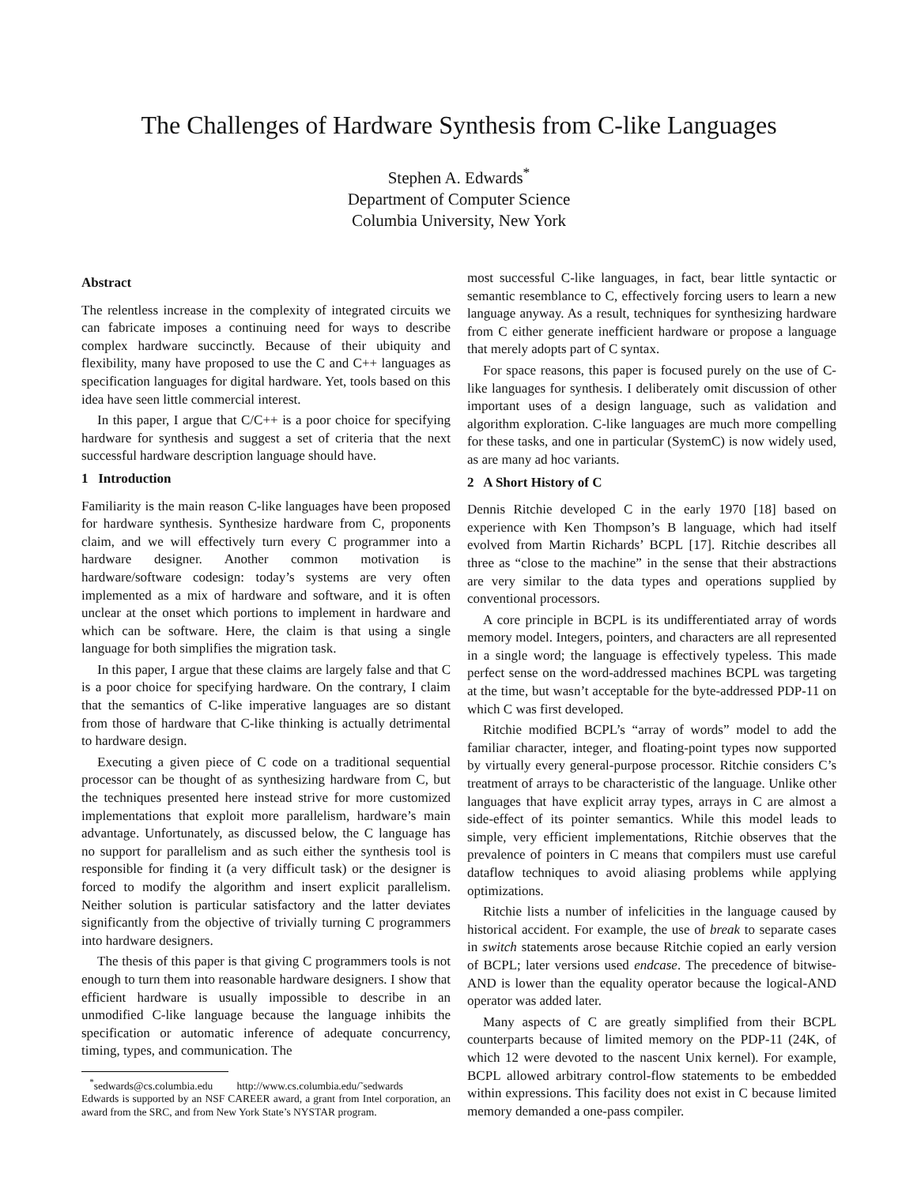The Challenges of Hardware Synthesis from C-like Languages
Stephen A. Edwards<sup>*</sup>
Department of Computer Science
Columbia University, New York
Abstract
The relentless increase in the complexity of integrated circuits we can fabricate imposes a continuing need for ways to describe complex hardware succinctly. Because of their ubiquity and flexibility, many have proposed to use the C and C++ languages as specification languages for digital hardware. Yet, tools based on this idea have seen little commercial interest.
In this paper, I argue that C/C++ is a poor choice for specifying hardware for synthesis and suggest a set of criteria that the next successful hardware description language should have.
1 Introduction
Familiarity is the main reason C-like languages have been proposed for hardware synthesis. Synthesize hardware from C, proponents claim, and we will effectively turn every C programmer into a hardware designer. Another common motivation is hardware/software codesign: today’s systems are very often implemented as a mix of hardware and software, and it is often unclear at the onset which portions to implement in hardware and which can be software. Here, the claim is that using a single language for both simplifies the migration task.
In this paper, I argue that these claims are largely false and that C is a poor choice for specifying hardware. On the contrary, I claim that the semantics of C-like imperative languages are so distant from those of hardware that C-like thinking is actually detrimental to hardware design.
Executing a given piece of C code on a traditional sequential processor can be thought of as synthesizing hardware from C, but the techniques presented here instead strive for more customized implementations that exploit more parallelism, hardware’s main advantage. Unfortunately, as discussed below, the C language has no support for parallelism and as such either the synthesis tool is responsible for finding it (a very difficult task) or the designer is forced to modify the algorithm and insert explicit parallelism. Neither solution is particular satisfactory and the latter deviates significantly from the objective of trivially turning C programmers into hardware designers.
The thesis of this paper is that giving C programmers tools is not enough to turn them into reasonable hardware designers. I show that efficient hardware is usually impossible to describe in an unmodified C-like language because the language inhibits the specification or automatic inference of adequate concurrency, timing, types, and communication. The
<sup>*</sup> sedwards@cs.columbia.edu http://www.cs.columbia.edu/˜sedwards
Edwards is supported by an NSF CAREER award, a grant from Intel corporation, an award from the SRC, and from New York State’s NYSTAR program.
most successful C-like languages, in fact, bear little syntactic or semantic resemblance to C, effectively forcing users to learn a new language anyway. As a result, techniques for synthesizing hardware from C either generate inefficient hardware or propose a language that merely adopts part of C syntax.
For space reasons, this paper is focused purely on the use of C-like languages for synthesis. I deliberately omit discussion of other important uses of a design language, such as validation and algorithm exploration. C-like languages are much more compelling for these tasks, and one in particular (SystemC) is now widely used, as are many ad hoc variants.
2 A Short History of C
Dennis Ritchie developed C in the early 1970 [18] based on experience with Ken Thompson’s B language, which had itself evolved from Martin Richards’ BCPL [17]. Ritchie describes all three as “close to the machine” in the sense that their abstractions are very similar to the data types and operations supplied by conventional processors.
A core principle in BCPL is its undifferentiated array of words memory model. Integers, pointers, and characters are all represented in a single word; the language is effectively typeless. This made perfect sense on the word-addressed machines BCPL was targeting at the time, but wasn’t acceptable for the byte-addressed PDP-11 on which C was first developed.
Ritchie modified BCPL’s “array of words” model to add the familiar character, integer, and floating-point types now supported by virtually every general-purpose processor. Ritchie considers C’s treatment of arrays to be characteristic of the language. Unlike other languages that have explicit array types, arrays in C are almost a side-effect of its pointer semantics. While this model leads to simple, very efficient implementations, Ritchie observes that the prevalence of pointers in C means that compilers must use careful dataflow techniques to avoid aliasing problems while applying optimizations.
Ritchie lists a number of infelicities in the language caused by historical accident. For example, the use of break to separate cases in switch statements arose because Ritchie copied an early version of BCPL; later versions used endcase. The precedence of bitwise-AND is lower than the equality operator because the logical-AND operator was added later.
Many aspects of C are greatly simplified from their BCPL counterparts because of limited memory on the PDP-11 (24K, of which 12 were devoted to the nascent Unix kernel). For example, BCPL allowed arbitrary control-flow statements to be embedded within expressions. This facility does not exist in C because limited memory demanded a one-pass compiler.